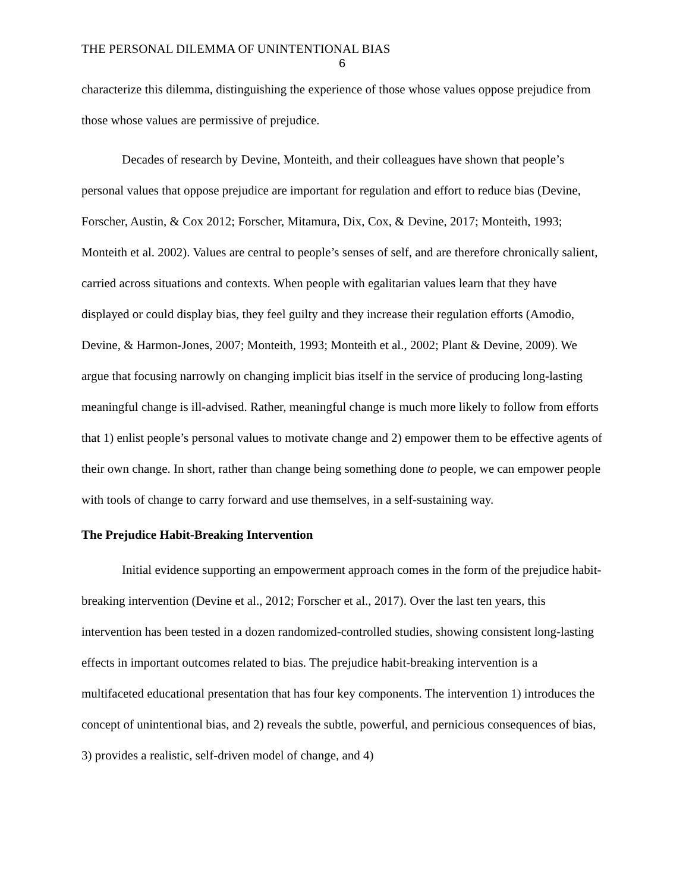THE PERSONAL DILEMMA OF UNINTENTIONAL BIAS
6
characterize this dilemma, distinguishing the experience of those whose values oppose prejudice from those whose values are permissive of prejudice.
Decades of research by Devine, Monteith, and their colleagues have shown that people’s personal values that oppose prejudice are important for regulation and effort to reduce bias (Devine, Forscher, Austin, & Cox 2012; Forscher, Mitamura, Dix, Cox, & Devine, 2017; Monteith, 1993; Monteith et al. 2002). Values are central to people’s senses of self, and are therefore chronically salient, carried across situations and contexts. When people with egalitarian values learn that they have displayed or could display bias, they feel guilty and they increase their regulation efforts (Amodio, Devine, & Harmon-Jones, 2007; Monteith, 1993; Monteith et al., 2002; Plant & Devine, 2009). We argue that focusing narrowly on changing implicit bias itself in the service of producing long-lasting meaningful change is ill-advised. Rather, meaningful change is much more likely to follow from efforts that 1) enlist people’s personal values to motivate change and 2) empower them to be effective agents of their own change. In short, rather than change being something done to people, we can empower people with tools of change to carry forward and use themselves, in a self-sustaining way.
The Prejudice Habit-Breaking Intervention
Initial evidence supporting an empowerment approach comes in the form of the prejudice habit-breaking intervention (Devine et al., 2012; Forscher et al., 2017). Over the last ten years, this intervention has been tested in a dozen randomized-controlled studies, showing consistent long-lasting effects in important outcomes related to bias. The prejudice habit-breaking intervention is a multifaceted educational presentation that has four key components. The intervention 1) introduces the concept of unintentional bias, and 2) reveals the subtle, powerful, and pernicious consequences of bias, 3) provides a realistic, self-driven model of change, and 4)